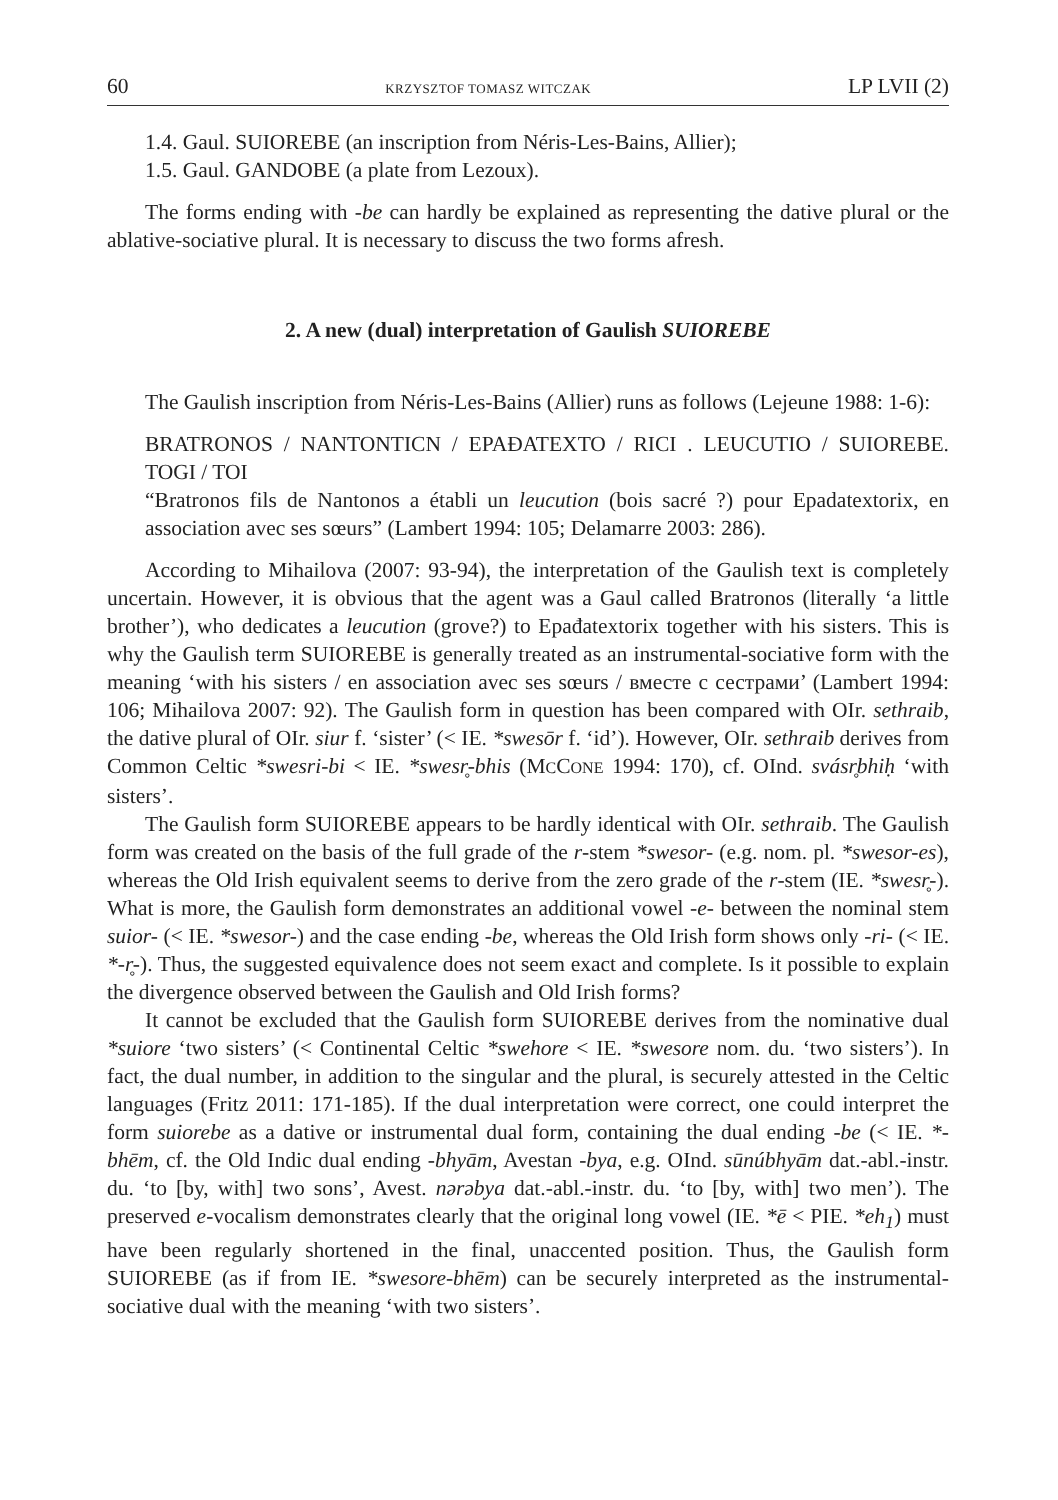60 KRZYSZTOF TOMASZ WITCZAK LP LVII (2)
1.4. Gaul. SUIOREBE (an inscription from Néris-Les-Bains, Allier);
1.5. Gaul. GANDOBE (a plate from Lezoux).
The forms ending with -be can hardly be explained as representing the dative plural or the ablative-sociative plural. It is necessary to discuss the two forms afresh.
2. A new (dual) interpretation of Gaulish SUIOREBE
The Gaulish inscription from Néris-Les-Bains (Allier) runs as follows (Lejeune 1988: 1-6):
BRATRONOS / NANTONTICN / EPAÐATEXTO / RICI . LEUCUTIO / SUIOREBE. TOGI / TOI
“Bratronos fils de Nantonos a établi un leucution (bois sacré ?) pour Epadatextorix, en association avec ses sœurs” (Lambert 1994: 105; Delamarre 2003: 286).
According to Mihailova (2007: 93-94), the interpretation of the Gaulish text is completely uncertain. However, it is obvious that the agent was a Gaul called Bratronos (literally ‘a little brother’), who dedicates a leucution (grove?) to Epađatextorix together with his sisters. This is why the Gaulish term SUIOREBE is generally treated as an instrumental-sociative form with the meaning ‘with his sisters / en association avec ses sœurs / вместе с сестрами’ (Lambert 1994: 106; Mihailova 2007: 92). The Gaulish form in question has been compared with OIr. sethraib, the dative plural of OIr. siur f. ‘sister’ (< IE. *swesōr f. ‘id’). However, OIr. sethraib derives from Common Celtic *swesri-bi < IE. *swesr̥-bhis (MCCONE 1994: 170), cf. OInd. svásr̥bhiḥ ‘with sisters’.
The Gaulish form SUIOREBE appears to be hardly identical with OIr. sethraib. The Gaulish form was created on the basis of the full grade of the r-stem *swesor- (e.g. nom. pl. *swesor-es), whereas the Old Irish equivalent seems to derive from the zero grade of the r-stem (IE. *swesr̥-). What is more, the Gaulish form demonstrates an additional vowel -e- between the nominal stem suior- (< IE. *swesor-) and the case ending -be, whereas the Old Irish form shows only -ri- (< IE. *-r̥-). Thus, the suggested equivalence does not seem exact and complete. Is it possible to explain the divergence observed between the Gaulish and Old Irish forms?
It cannot be excluded that the Gaulish form SUIOREBE derives from the nominative dual *suiore ‘two sisters’ (< Continental Celtic *swehore < IE. *swesore nom. du. ‘two sisters’). In fact, the dual number, in addition to the singular and the plural, is securely attested in the Celtic languages (Fritz 2011: 171-185). If the dual interpretation were correct, one could interpret the form suiorebe as a dative or instrumental dual form, containing the dual ending -be (< IE. *-bhēm, cf. the Old Indic dual ending -bhyām, Avestan -bya, e.g. OInd. sūnúbhyām dat.-abl.-instr. du. ‘to [by, with] two sons’, Avest. nərəbya dat.-abl.-instr. du. ‘to [by, with] two men’). The preserved e-vocalism demonstrates clearly that the original long vowel (IE. *ē < PIE. *eh<sub>1</sub>) must have been regularly shortened in the final, unaccented position. Thus, the Gaulish form SUIOREBE (as if from IE. *swesore-bhēm) can be securely interpreted as the instrumental-sociative dual with the meaning ‘with two sisters’.